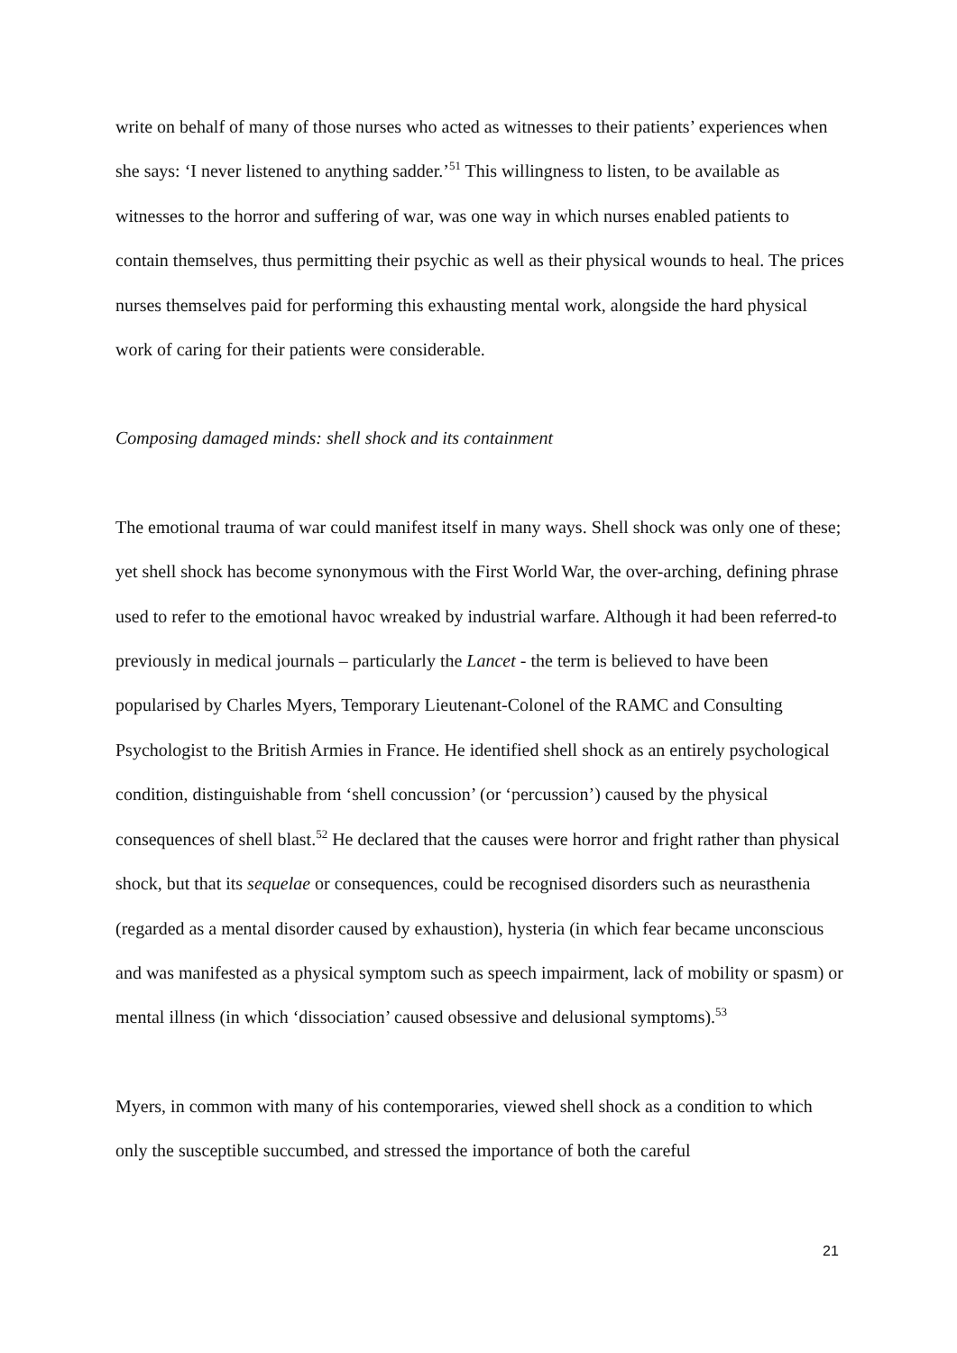write on behalf of many of those nurses who acted as witnesses to their patients’ experiences when she says: ‘I never listened to anything sadder.’<sup>51</sup> This willingness to listen, to be available as witnesses to the horror and suffering of war, was one way in which nurses enabled patients to contain themselves, thus permitting their psychic as well as their physical wounds to heal. The prices nurses themselves paid for performing this exhausting mental work, alongside the hard physical work of caring for their patients were considerable.
Composing damaged minds: shell shock and its containment
The emotional trauma of war could manifest itself in many ways. Shell shock was only one of these; yet shell shock has become synonymous with the First World War, the over-arching, defining phrase used to refer to the emotional havoc wreaked by industrial warfare. Although it had been referred-to previously in medical journals – particularly the Lancet - the term is believed to have been popularised by Charles Myers, Temporary Lieutenant-Colonel of the RAMC and Consulting Psychologist to the British Armies in France. He identified shell shock as an entirely psychological condition, distinguishable from ‘shell concussion’ (or ‘percussion’) caused by the physical consequences of shell blast.<sup>52</sup> He declared that the causes were horror and fright rather than physical shock, but that its sequelae or consequences, could be recognised disorders such as neurasthenia (regarded as a mental disorder caused by exhaustion), hysteria (in which fear became unconscious and was manifested as a physical symptom such as speech impairment, lack of mobility or spasm) or mental illness (in which ‘dissociation’ caused obsessive and delusional symptoms).<sup>53</sup>
Myers, in common with many of his contemporaries, viewed shell shock as a condition to which only the susceptible succumbed, and stressed the importance of both the careful
21